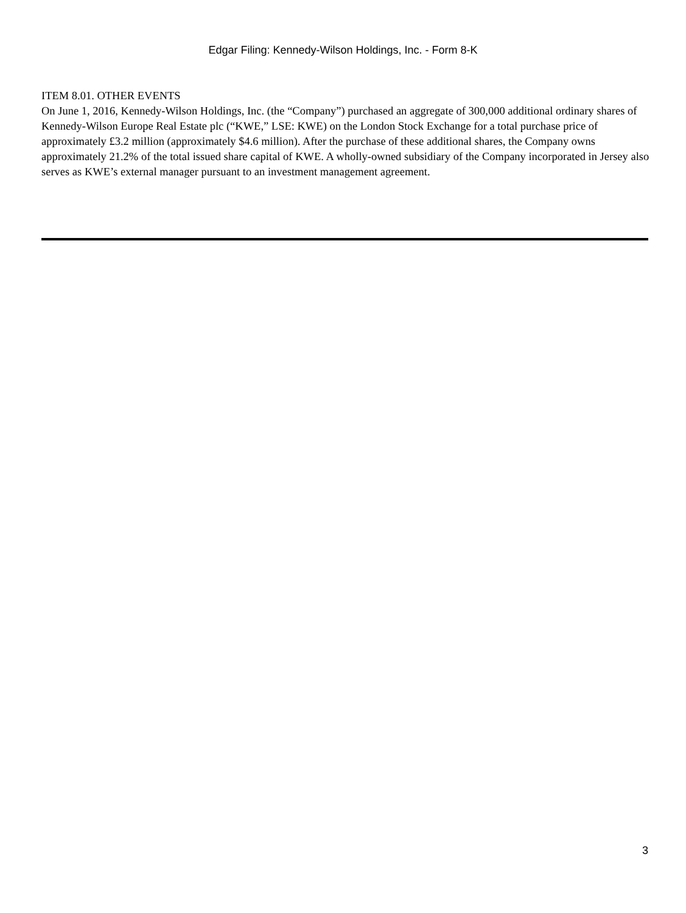Edgar Filing: Kennedy-Wilson Holdings, Inc. - Form 8-K
ITEM 8.01. OTHER EVENTS
On June 1, 2016, Kennedy-Wilson Holdings, Inc. (the “Company”) purchased an aggregate of 300,000 additional ordinary shares of Kennedy-Wilson Europe Real Estate plc (“KWE,” LSE: KWE) on the London Stock Exchange for a total purchase price of approximately £3.2 million (approximately $4.6 million). After the purchase of these additional shares, the Company owns approximately 21.2% of the total issued share capital of KWE. A wholly-owned subsidiary of the Company incorporated in Jersey also serves as KWE’s external manager pursuant to an investment management agreement.
3